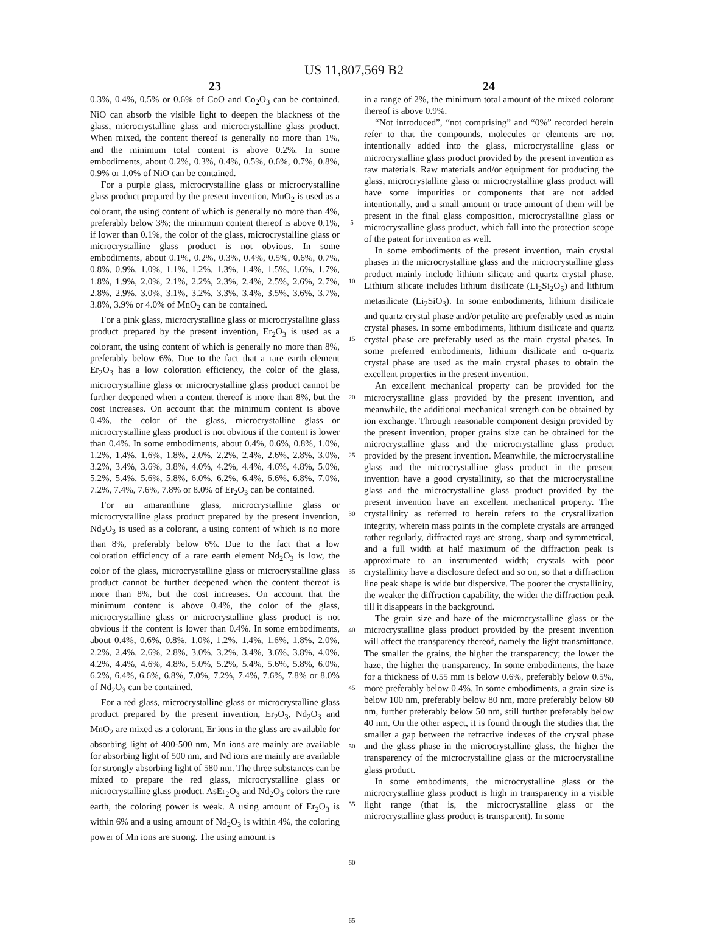US 11,807,569 B2
23
0.3%, 0.4%, 0.5% or 0.6% of CoO and Co<sub>2</sub>O<sub>3</sub> can be contained. NiO can absorb the visible light to deepen the blackness of the glass, microcrystalline glass and microcrystalline glass product. When mixed, the content thereof is generally no more than 1%, and the minimum total content is above 0.2%. In some embodiments, about 0.2%, 0.3%, 0.4%, 0.5%, 0.6%, 0.7%, 0.8%, 0.9% or 1.0% of NiO can be contained.
For a purple glass, microcrystalline glass or microcrystalline glass product prepared by the present invention, MnO<sub>2</sub> is used as a colorant, the using content of which is generally no more than 4%, preferably below 3%; the minimum content thereof is above 0.1%, if lower than 0.1%, the color of the glass, microcrystalline glass or microcrystalline glass product is not obvious. In some embodiments, about 0.1%, 0.2%, 0.3%, 0.4%, 0.5%, 0.6%, 0.7%, 0.8%, 0.9%, 1.0%, 1.1%, 1.2%, 1.3%, 1.4%, 1.5%, 1.6%, 1.7%, 1.8%, 1.9%, 2.0%, 2.1%, 2.2%, 2.3%, 2.4%, 2.5%, 2.6%, 2.7%, 2.8%, 2.9%, 3.0%, 3.1%, 3.2%, 3.3%, 3.4%, 3.5%, 3.6%, 3.7%, 3.8%, 3.9% or 4.0% of MnO<sub>2</sub> can be contained.
For a pink glass, microcrystalline glass or microcrystalline glass product prepared by the present invention, Er<sub>2</sub>O<sub>3</sub> is used as a colorant, the using content of which is generally no more than 8%, preferably below 6%. Due to the fact that a rare earth element Er<sub>2</sub>O<sub>3</sub> has a low coloration efficiency, the color of the glass, microcrystalline glass or microcrystalline glass product cannot be further deepened when a content thereof is more than 8%, but the cost increases. On account that the minimum content is above 0.4%, the color of the glass, microcrystalline glass or microcrystalline glass product is not obvious if the content is lower than 0.4%. In some embodiments, about 0.4%, 0.6%, 0.8%, 1.0%, 1.2%, 1.4%, 1.6%, 1.8%, 2.0%, 2.2%, 2.4%, 2.6%, 2.8%, 3.0%, 3.2%, 3.4%, 3.6%, 3.8%, 4.0%, 4.2%, 4.4%, 4.6%, 4.8%, 5.0%, 5.2%, 5.4%, 5.6%, 5.8%, 6.0%, 6.2%, 6.4%, 6.6%, 6.8%, 7.0%, 7.2%, 7.4%, 7.6%, 7.8% or 8.0% of Er<sub>2</sub>O<sub>3</sub> can be contained.
For an amaranthine glass, microcrystalline glass or microcrystalline glass product prepared by the present invention, Nd<sub>2</sub>O<sub>3</sub> is used as a colorant, a using content of which is no more than 8%, preferably below 6%. Due to the fact that a low coloration efficiency of a rare earth element Nd<sub>2</sub>O<sub>3</sub> is low, the color of the glass, microcrystalline glass or microcrystalline glass product cannot be further deepened when the content thereof is more than 8%, but the cost increases. On account that the minimum content is above 0.4%, the color of the glass, microcrystalline glass or microcrystalline glass product is not obvious if the content is lower than 0.4%. In some embodiments, about 0.4%, 0.6%, 0.8%, 1.0%, 1.2%, 1.4%, 1.6%, 1.8%, 2.0%, 2.2%, 2.4%, 2.6%, 2.8%, 3.0%, 3.2%, 3.4%, 3.6%, 3.8%, 4.0%, 4.2%, 4.4%, 4.6%, 4.8%, 5.0%, 5.2%, 5.4%, 5.6%, 5.8%, 6.0%, 6.2%, 6.4%, 6.6%, 6.8%, 7.0%, 7.2%, 7.4%, 7.6%, 7.8% or 8.0% of Nd<sub>2</sub>O<sub>3</sub> can be contained.
For a red glass, microcrystalline glass or microcrystalline glass product prepared by the present invention, Er<sub>2</sub>O<sub>3</sub>, Nd<sub>2</sub>O<sub>3</sub> and MnO<sub>2</sub> are mixed as a colorant, Er ions in the glass are available for absorbing light of 400-500 nm, Mn ions are mainly are available for absorbing light of 500 nm, and Nd ions are mainly are available for strongly absorbing light of 580 nm. The three substances can be mixed to prepare the red glass, microcrystalline glass or microcrystalline glass product. AsEr<sub>2</sub>O<sub>3</sub> and Nd<sub>2</sub>O<sub>3</sub> colors the rare earth, the coloring power is weak. A using amount of Er<sub>2</sub>O<sub>3</sub> is within 6% and a using amount of Nd<sub>2</sub>O<sub>3</sub> is within 4%, the coloring power of Mn ions are strong. The using amount is
5
10
15
20
25
30
35
40
45
50
55
60
65
24
in a range of 2%, the minimum total amount of the mixed colorant thereof is above 0.9%.
“Not introduced”, “not comprising” and “0%” recorded herein refer to that the compounds, molecules or elements are not intentionally added into the glass, microcrystalline glass or microcrystalline glass product provided by the present invention as raw materials. Raw materials and/or equipment for producing the glass, microcrystalline glass or microcrystalline glass product will have some impurities or components that are not added intentionally, and a small amount or trace amount of them will be present in the final glass composition, microcrystalline glass or microcrystalline glass product, which fall into the protection scope of the patent for invention as well.
In some embodiments of the present invention, main crystal phases in the microcrystalline glass and the microcrystalline glass product mainly include lithium silicate and quartz crystal phase. Lithium silicate includes lithium disilicate (Li<sub>2</sub>Si<sub>2</sub>O<sub>5</sub>) and lithium metasilicate (Li<sub>2</sub>SiO<sub>3</sub>). In some embodiments, lithium disilicate and quartz crystal phase and/or petalite are preferably used as main crystal phases. In some embodiments, lithium disilicate and quartz crystal phase are preferably used as the main crystal phases. In some preferred embodiments, lithium disilicate and α-quartz crystal phase are used as the main crystal phases to obtain the excellent properties in the present invention.
An excellent mechanical property can be provided for the microcrystalline glass provided by the present invention, and meanwhile, the additional mechanical strength can be obtained by ion exchange. Through reasonable component design provided by the present invention, proper grains size can be obtained for the microcrystalline glass and the microcrystalline glass product provided by the present invention. Meanwhile, the microcrystalline glass and the microcrystalline glass product in the present invention have a good crystallinity, so that the microcrystalline glass and the microcrystalline glass product provided by the present invention have an excellent mechanical property. The crystallinity as referred to herein refers to the crystallization integrity, wherein mass points in the complete crystals are arranged rather regularly, diffracted rays are strong, sharp and symmetrical, and a full width at half maximum of the diffraction peak is approximate to an instrumented width; crystals with poor crystallinity have a disclosure defect and so on, so that a diffraction line peak shape is wide but dispersive. The poorer the crystallinity, the weaker the diffraction capability, the wider the diffraction peak till it disappears in the background.
The grain size and haze of the microcrystalline glass or the microcrystalline glass product provided by the present invention will affect the transparency thereof, namely the light transmittance. The smaller the grains, the higher the transparency; the lower the haze, the higher the transparency. In some embodiments, the haze for a thickness of 0.55 mm is below 0.6%, preferably below 0.5%, more preferably below 0.4%. In some embodiments, a grain size is below 100 nm, preferably below 80 nm, more preferably below 60 nm, further preferably below 50 nm, still further preferably below 40 nm. On the other aspect, it is found through the studies that the smaller a gap between the refractive indexes of the crystal phase and the glass phase in the microcrystalline glass, the higher the transparency of the microcrystalline glass or the microcrystalline glass product.
In some embodiments, the microcrystalline glass or the microcrystalline glass product is high in transparency in a visible light range (that is, the microcrystalline glass or the microcrystalline glass product is transparent). In some